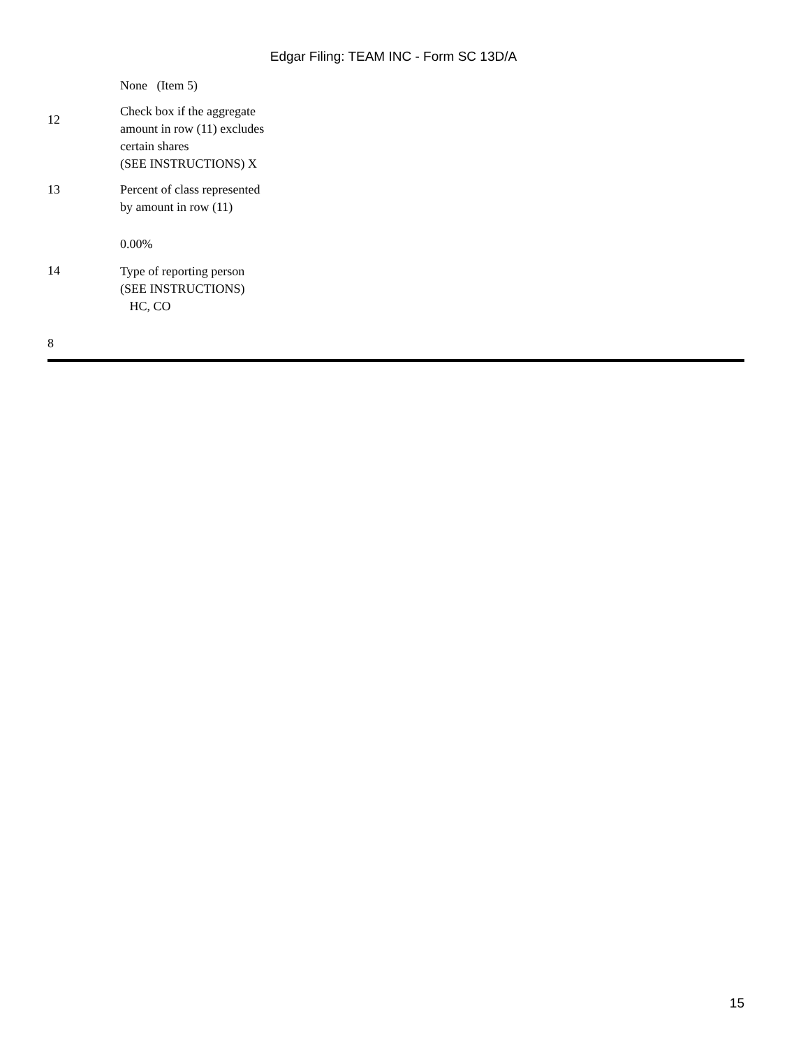Edgar Filing: TEAM INC - Form SC 13D/A
| | None (Item 5) |
| 12 | Check box if the aggregate amount in row (11) excludes certain shares (SEE INSTRUCTIONS) X |
| 13 | Percent of class represented by amount in row (11) |
| 14 | 0.00% Type of reporting person (SEE INSTRUCTIONS) HC, CO |
8
15